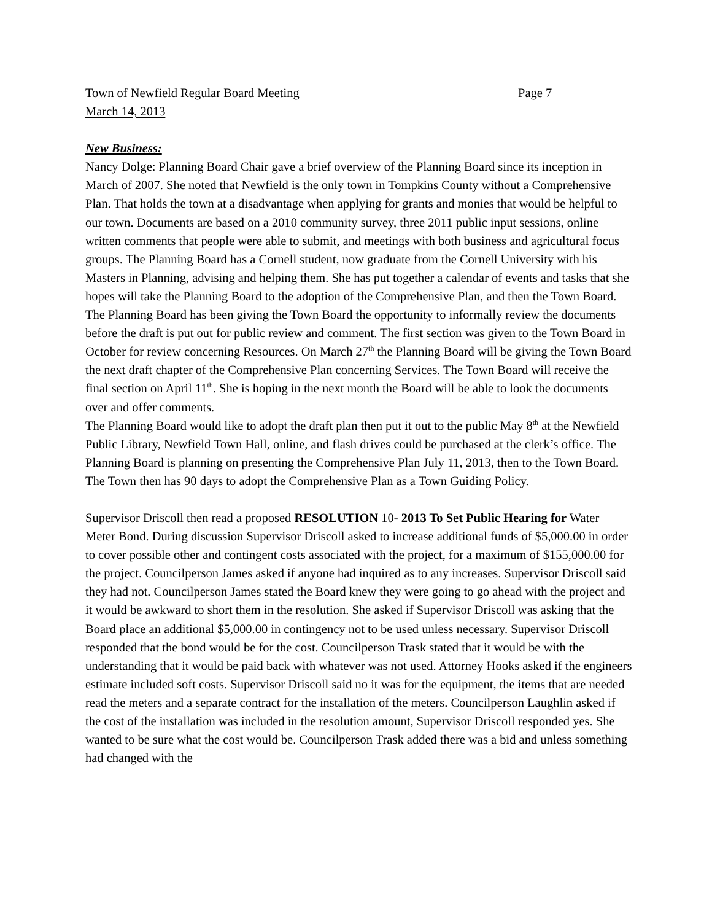Town of Newfield Regular Board Meeting Page 7
March 14, 2013
New Business:
Nancy Dolge: Planning Board Chair gave a brief overview of the Planning Board since its inception in March of 2007. She noted that Newfield is the only town in Tompkins County without a Comprehensive Plan. That holds the town at a disadvantage when applying for grants and monies that would be helpful to our town. Documents are based on a 2010 community survey, three 2011 public input sessions, online written comments that people were able to submit, and meetings with both business and agricultural focus groups. The Planning Board has a Cornell student, now graduate from the Cornell University with his Masters in Planning, advising and helping them. She has put together a calendar of events and tasks that she hopes will take the Planning Board to the adoption of the Comprehensive Plan, and then the Town Board. The Planning Board has been giving the Town Board the opportunity to informally review the documents before the draft is put out for public review and comment. The first section was given to the Town Board in October for review concerning Resources. On March 27<sup>th</sup> the Planning Board will be giving the Town Board the next draft chapter of the Comprehensive Plan concerning Services. The Town Board will receive the final section on April 11<sup>th</sup>. She is hoping in the next month the Board will be able to look the documents over and offer comments.
The Planning Board would like to adopt the draft plan then put it out to the public May 8<sup>th</sup> at the Newfield Public Library, Newfield Town Hall, online, and flash drives could be purchased at the clerk’s office. The Planning Board is planning on presenting the Comprehensive Plan July 11, 2013, then to the Town Board. The Town then has 90 days to adopt the Comprehensive Plan as a Town Guiding Policy.
Supervisor Driscoll then read a proposed RESOLUTION 10- 2013 To Set Public Hearing for Water Meter Bond. During discussion Supervisor Driscoll asked to increase additional funds of $5,000.00 in order to cover possible other and contingent costs associated with the project, for a maximum of $155,000.00 for the project. Councilperson James asked if anyone had inquired as to any increases. Supervisor Driscoll said they had not. Councilperson James stated the Board knew they were going to go ahead with the project and it would be awkward to short them in the resolution. She asked if Supervisor Driscoll was asking that the Board place an additional $5,000.00 in contingency not to be used unless necessary. Supervisor Driscoll responded that the bond would be for the cost. Councilperson Trask stated that it would be with the understanding that it would be paid back with whatever was not used. Attorney Hooks asked if the engineers estimate included soft costs. Supervisor Driscoll said no it was for the equipment, the items that are needed read the meters and a separate contract for the installation of the meters. Councilperson Laughlin asked if the cost of the installation was included in the resolution amount, Supervisor Driscoll responded yes. She wanted to be sure what the cost would be. Councilperson Trask added there was a bid and unless something had changed with the